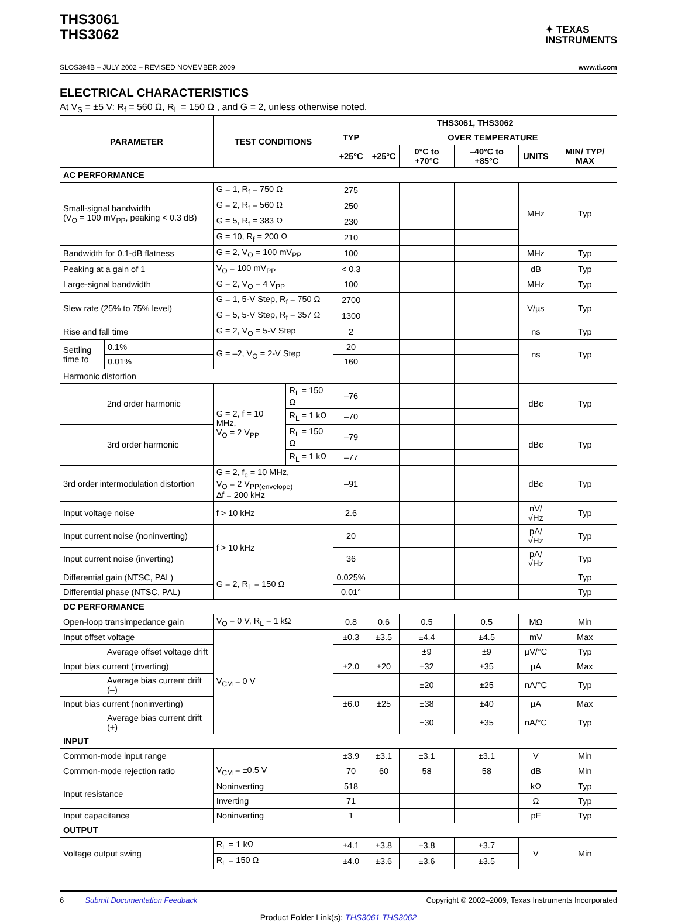THS3061
THS3062
✦ TEXAS
INSTRUMENTS
SLOS394B – JULY 2002 – REVISED NOVEMBER 2009 www.ti.com
ELECTRICAL CHARACTERISTICS
At V<sub>S</sub> = ±5 V: R<sub>f</sub> = 560 Ω, R<sub>L</sub> = 150 Ω , and G = 2, unless otherwise noted.
| PARAMETER | | TEST CONDITIONS | | THS3061, THS3062 | | | | | |
| --- | --- | --- | --- | --- | --- | --- | --- | --- | --- |
| | | | | TYP | OVER TEMPERATURE | | | | |
| | | | | +25°C | +25°C | 0°C to +70°C | –40°C to +85°C | UNITS | MIN/ TYP/ MAX |
| AC PERFORMANCE | | | | | | | | | |
| Small-signal bandwidth (V<sub>O</sub> = 100 mV<sub>PP</sub>, peaking < 0.3 dB) | | G = 1, R<sub>f</sub> = 750 Ω | | 275 | | | | MHz | Typ |
| | | G = 2, R<sub>f</sub> = 560 Ω | | 250 | | | | | |
| | | G = 5, R<sub>f</sub> = 383 Ω | | 230 | | | | | |
| | | G = 10, R<sub>f</sub> = 200 Ω | | 210 | | | | | |
| Bandwidth for 0.1-dB flatness | | G = 2, V<sub>O</sub> = 100 mV<sub>PP</sub> | | 100 | | | | MHz | Typ |
| Peaking at a gain of 1 | | V<sub>O</sub> = 100 mV<sub>PP</sub> | | < 0.3 | | | | dB | Typ |
| Large-signal bandwidth | | G = 2, V<sub>O</sub> = 4 V<sub>PP</sub> | | 100 | | | | MHz | Typ |
| Slew rate (25% to 75% level) | | G = 1, 5-V Step, R<sub>f</sub> = 750 Ω | | 2700 | | | | V/µs | Typ |
| | | G = 5, 5-V Step, R<sub>f</sub> = 357 Ω | | 1300 | | | | | |
| Rise and fall time | | G = 2, V<sub>O</sub> = 5-V Step | | 2 | | | | ns | Typ |
| Settling time to | 0.1% | G = –2, V<sub>O</sub> = 2-V Step | | 20 | | | | ns | Typ |
| | 0.01% | | | 160 | | | | | |
| Harmonic distortion | | | | | | | | | |
| 2nd order harmonic | | G = 2, f = 10 MHz, V<sub>O</sub> = 2 V<sub>PP</sub> | R<sub>L</sub> = 150 Ω | –76 | | | | dBc | Typ |
| | | | R<sub>L</sub> = 1 kΩ | –70 | | | | | |
| 3rd order harmonic | | | R<sub>L</sub> = 150 Ω | –79 | | | | dBc | Typ |
| | | | R<sub>L</sub> = 1 kΩ | –77 | | | | | |
| 3rd order intermodulation distortion | | G = 2, f<sub>c</sub> = 10 MHz, V<sub>O</sub> = 2 V<sub>PP(envelope)</sub> Δf = 200 kHz | | –91 | | | | dBc | Typ |
| Input voltage noise | | f > 10 kHz | | 2.6 | | | | nV/√Hz | Typ |
| Input current noise (noninverting) | | f > 10 kHz | | 20 | | | | pA/√Hz | Typ |
| Input current noise (inverting) | | | | 36 | | | | pA/√Hz | Typ |
| Differential gain (NTSC, PAL) | | G = 2, R<sub>L</sub> = 150 Ω | | 0.025% | | | | | Typ |
| Differential phase (NTSC, PAL) | | | | 0.01° | | | | | Typ |
| DC PERFORMANCE | | | | | | | | | |
| Open-loop transimpedance gain | | V<sub>O</sub> = 0 V, R<sub>L</sub> = 1 kΩ | | 0.8 | 0.6 | 0.5 | 0.5 | MΩ | Min |
| Input offset voltage | | V<sub>CM</sub> = 0 V | | ±0.3 | ±3.5 | ±4.4 | ±4.5 | mV | Max |
| Average offset voltage drift | | | | | | ±9 | ±9 | µV/°C | Typ |
| Input bias current (inverting) | | | | ±2.0 | ±20 | ±32 | ±35 | µA | Max |
| Average bias current drift (–) | | | | | | ±20 | ±25 | nA/°C | Typ |
| Input bias current (noninverting) | | | | ±6.0 | ±25 | ±38 | ±40 | µA | Max |
| Average bias current drift (+) | | | | | | ±30 | ±35 | nA/°C | Typ |
| INPUT | | | | | | | | | |
| Common-mode input range | | | | ±3.9 | ±3.1 | ±3.1 | ±3.1 | V | Min |
| Common-mode rejection ratio | | V<sub>CM</sub> = ±0.5 V | | 70 | 60 | 58 | 58 | dB | Min |
| Input resistance | | Noninverting | | 518 | | | | kΩ | Typ |
| | | Inverting | | 71 | | | | Ω | Typ |
| Input capacitance | | Noninverting | | 1 | | | | pF | Typ |
| OUTPUT | | | | | | | | | |
| Voltage output swing | | R<sub>L</sub> = 1 kΩ | | ±4.1 | ±3.8 | ±3.8 | ±3.7 | V | Min |
| | | R<sub>L</sub> = 150 Ω | | ±4.0 | ±3.6 | ±3.6 | ±3.5 | | |
6 Submit Documentation Feedback Copyright © 2002–2009, Texas Instruments Incorporated
Product Folder Link(s): THS3061 THS3062